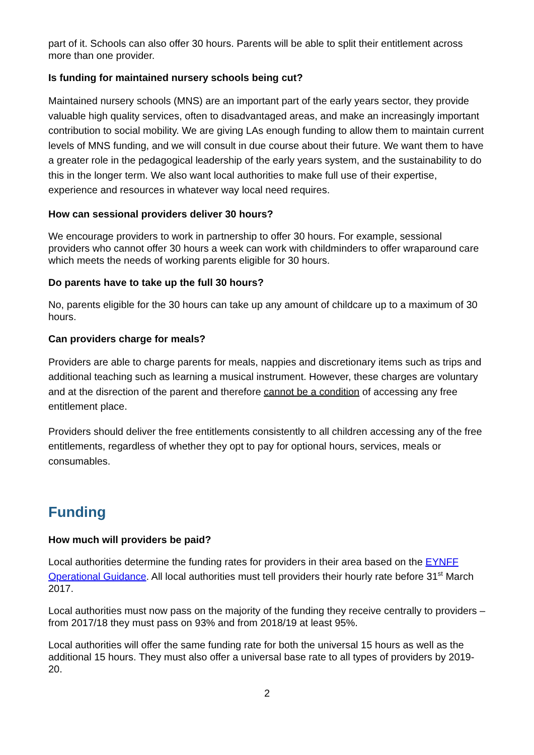part of it. Schools can also offer 30 hours. Parents will be able to split their entitlement across more than one provider.
Is funding for maintained nursery schools being cut?
Maintained nursery schools (MNS) are an important part of the early years sector, they provide valuable high quality services, often to disadvantaged areas, and make an increasingly important contribution to social mobility. We are giving LAs enough funding to allow them to maintain current levels of MNS funding, and we will consult in due course about their future. We want them to have a greater role in the pedagogical leadership of the early years system, and the sustainability to do this in the longer term. We also want local authorities to make full use of their expertise, experience and resources in whatever way local need requires.
How can sessional providers deliver 30 hours?
We encourage providers to work in partnership to offer 30 hours. For example, sessional providers who cannot offer 30 hours a week can work with childminders to offer wraparound care which meets the needs of working parents eligible for 30 hours.
Do parents have to take up the full 30 hours?
No, parents eligible for the 30 hours can take up any amount of childcare up to a maximum of 30 hours.
Can providers charge for meals?
Providers are able to charge parents for meals, nappies and discretionary items such as trips and additional teaching such as learning a musical instrument. However, these charges are voluntary and at the disrection of the parent and therefore cannot be a condition of accessing any free entitlement place.
Providers should deliver the free entitlements consistently to all children accessing any of the free entitlements, regardless of whether they opt to pay for optional hours, services, meals or consumables.
Funding
How much will providers be paid?
Local authorities determine the funding rates for providers in their area based on the EYNFF Operational Guidance. All local authorities must tell providers their hourly rate before 31<sup>st</sup> March 2017.
Local authorities must now pass on the majority of the funding they receive centrally to providers – from 2017/18 they must pass on 93% and from 2018/19 at least 95%.
Local authorities will offer the same funding rate for both the universal 15 hours as well as the additional 15 hours. They must also offer a universal base rate to all types of providers by 2019-20.
2